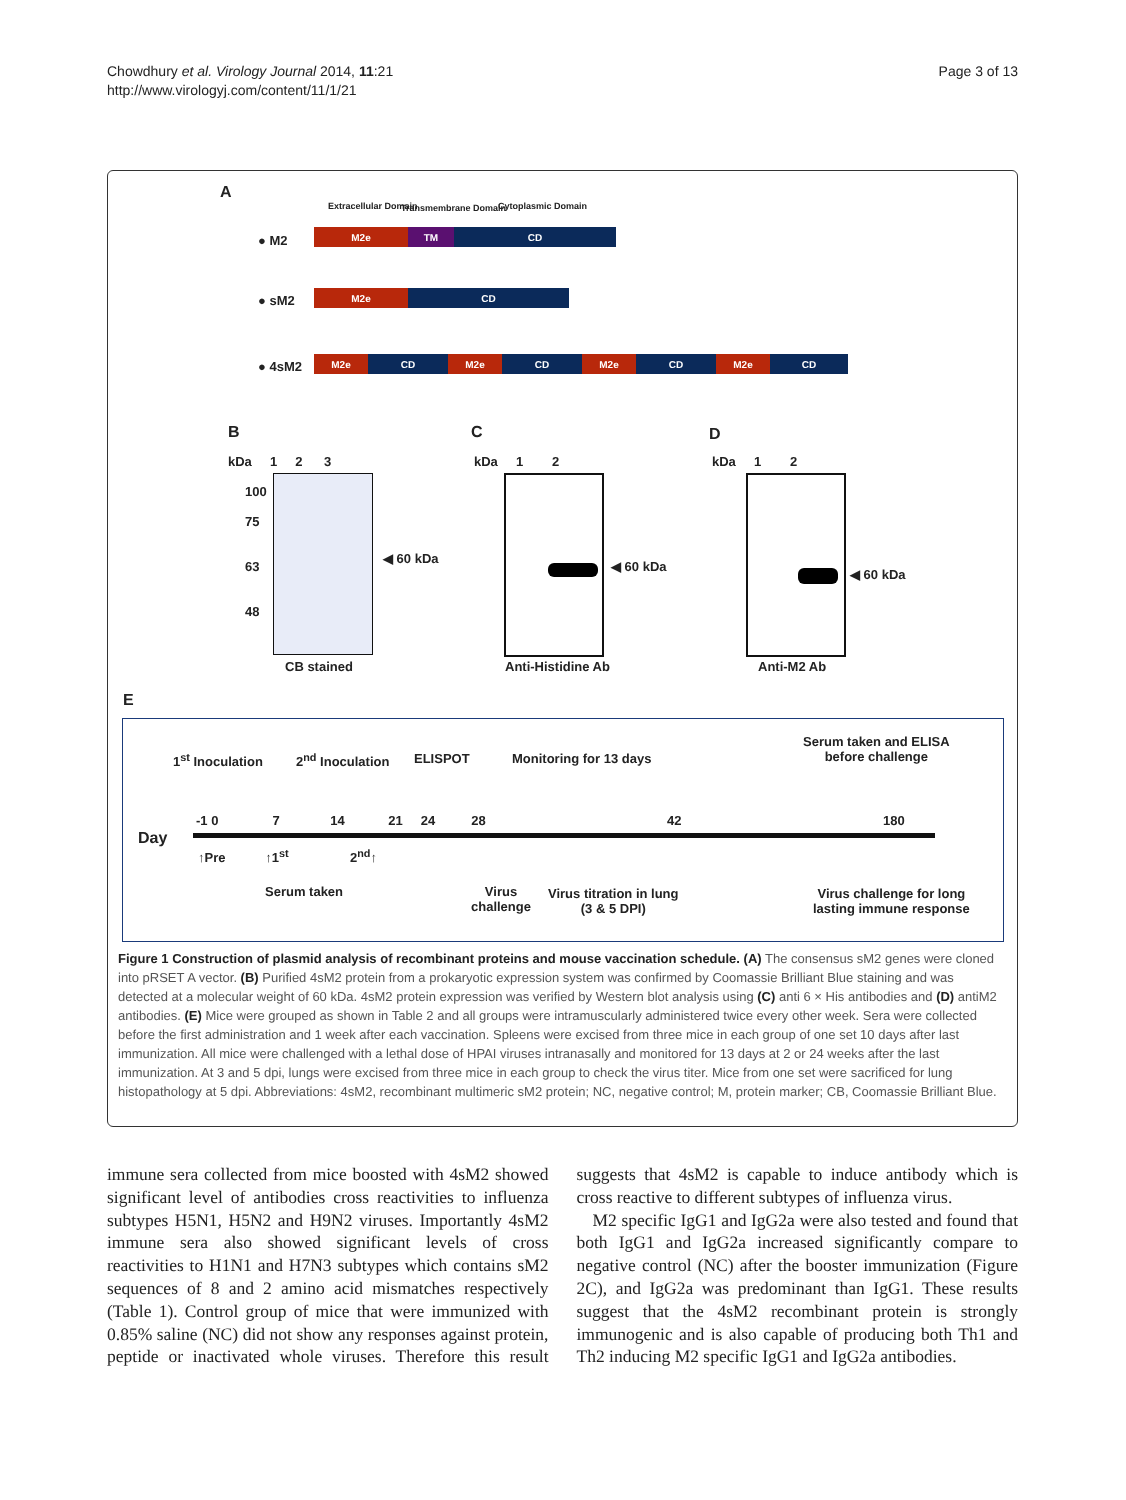Chowdhury et al. Virology Journal 2014, 11:21
http://www.virologyj.com/content/11/1/21
Page 3 of 13
A
Extracellular Domain Transmembrane Domain Cytoplasmic Domain
● M2
M2e TM CD
● sM2 M2e CD
● 4sM2 M2e CD M2e CD M2e CD M2e CD
B C D
kDa 1 2 3
100
75
63
48
◀ 60 kDa
CB stained
kDa 1 2
◀ 60 kDa
Anti-Histidine Ab
kDa 1 2
◀ 60 kDa
Anti-M2 Ab
E
1<sup>st</sup> Inoculation 2<sup>nd</sup> Inoculation ELISPOT Monitoring for 13 days
Serum taken and ELISA
before challenge
-1 0 7 14 21 24 28
42 180
Day
↑Pre ↑1<sup>st</sup> 2<sup>nd</sup>↑
Serum taken
Virus
challenge
Virus titration in lung
(3 & 5 DPI)
Virus challenge for long
lasting immune response
Figure 1 Construction of plasmid analysis of recombinant proteins and mouse vaccination schedule. (A) The consensus sM2 genes were cloned into pRSET A vector. (B) Purified 4sM2 protein from a prokaryotic expression system was confirmed by Coomassie Brilliant Blue staining and was detected at a molecular weight of 60 kDa. 4sM2 protein expression was verified by Western blot analysis using (C) anti 6 × His antibodies and (D) antiM2 antibodies. (E) Mice were grouped as shown in Table 2 and all groups were intramuscularly administered twice every other week. Sera were collected before the first administration and 1 week after each vaccination. Spleens were excised from three mice in each group of one set 10 days after last immunization. All mice were challenged with a lethal dose of HPAI viruses intranasally and monitored for 13 days at 2 or 24 weeks after the last immunization. At 3 and 5 dpi, lungs were excised from three mice in each group to check the virus titer. Mice from one set were sacrificed for lung histopathology at 5 dpi. Abbreviations: 4sM2, recombinant multimeric sM2 protein; NC, negative control; M, protein marker; CB, Coomassie Brilliant Blue.
immune sera collected from mice boosted with 4sM2 showed significant level of antibodies cross reactivities to influenza subtypes H5N1, H5N2 and H9N2 viruses. Importantly 4sM2 immune sera also showed significant levels of cross reactivities to H1N1 and H7N3 subtypes which contains sM2 sequences of 8 and 2 amino acid mismatches respectively (Table 1). Control group of mice that were immunized with 0.85% saline (NC) did not show any responses against protein, peptide or inactivated whole viruses. Therefore this result suggests that 4sM2 is capable to induce antibody which is cross reactive to different subtypes of influenza virus.
M2 specific IgG1 and IgG2a were also tested and found that both IgG1 and IgG2a increased significantly compare to negative control (NC) after the booster immunization (Figure 2C), and IgG2a was predominant than IgG1. These results suggest that the 4sM2 recombinant protein is strongly immunogenic and is also capable of producing both Th1 and Th2 inducing M2 specific IgG1 and IgG2a antibodies.